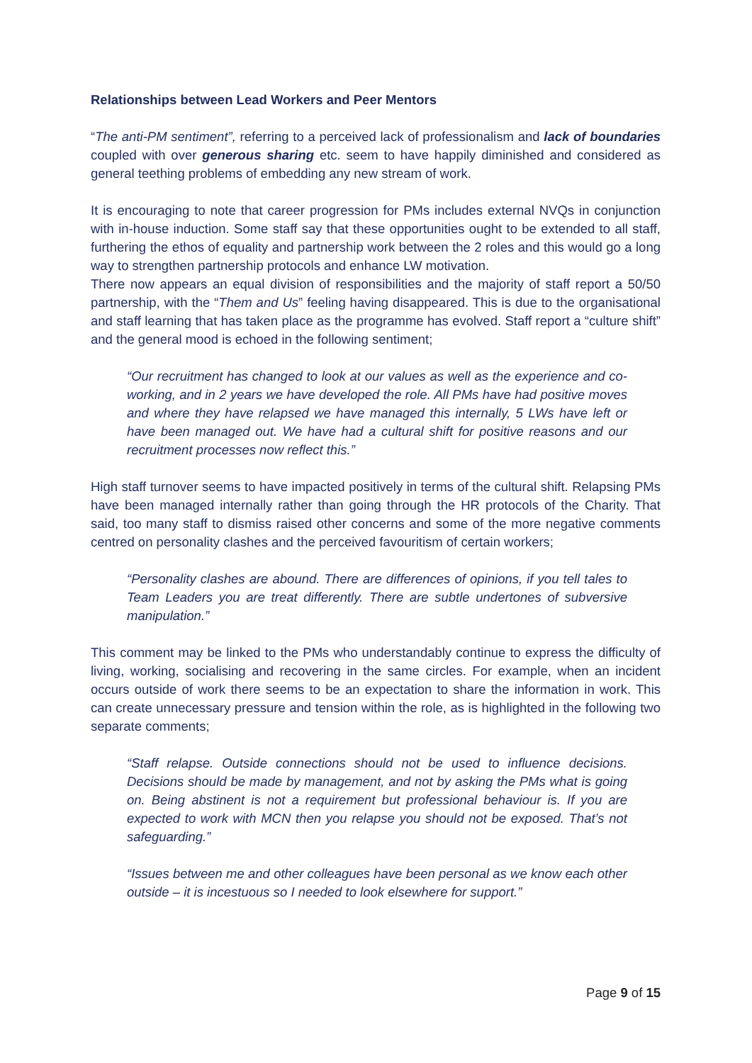Relationships between Lead Workers and Peer Mentors
“The anti-PM sentiment”, referring to a perceived lack of professionalism and lack of boundaries coupled with over generous sharing etc. seem to have happily diminished and considered as general teething problems of embedding any new stream of work.
It is encouraging to note that career progression for PMs includes external NVQs in conjunction with in-house induction. Some staff say that these opportunities ought to be extended to all staff, furthering the ethos of equality and partnership work between the 2 roles and this would go a long way to strengthen partnership protocols and enhance LW motivation.
There now appears an equal division of responsibilities and the majority of staff report a 50/50 partnership, with the “Them and Us” feeling having disappeared. This is due to the organisational and staff learning that has taken place as the programme has evolved. Staff report a “culture shift” and the general mood is echoed in the following sentiment;
“Our recruitment has changed to look at our values as well as the experience and co-working, and in 2 years we have developed the role. All PMs have had positive moves and where they have relapsed we have managed this internally, 5 LWs have left or have been managed out. We have had a cultural shift for positive reasons and our recruitment processes now reflect this.”
High staff turnover seems to have impacted positively in terms of the cultural shift. Relapsing PMs have been managed internally rather than going through the HR protocols of the Charity. That said, too many staff to dismiss raised other concerns and some of the more negative comments centred on personality clashes and the perceived favouritism of certain workers;
“Personality clashes are abound. There are differences of opinions, if you tell tales to Team Leaders you are treat differently. There are subtle undertones of subversive manipulation.”
This comment may be linked to the PMs who understandably continue to express the difficulty of living, working, socialising and recovering in the same circles. For example, when an incident occurs outside of work there seems to be an expectation to share the information in work. This can create unnecessary pressure and tension within the role, as is highlighted in the following two separate comments;
“Staff relapse. Outside connections should not be used to influence decisions. Decisions should be made by management, and not by asking the PMs what is going on. Being abstinent is not a requirement but professional behaviour is. If you are expected to work with MCN then you relapse you should not be exposed. That’s not safeguarding.”
“Issues between me and other colleagues have been personal as we know each other outside – it is incestuous so I needed to look elsewhere for support.”
Page 9 of 15